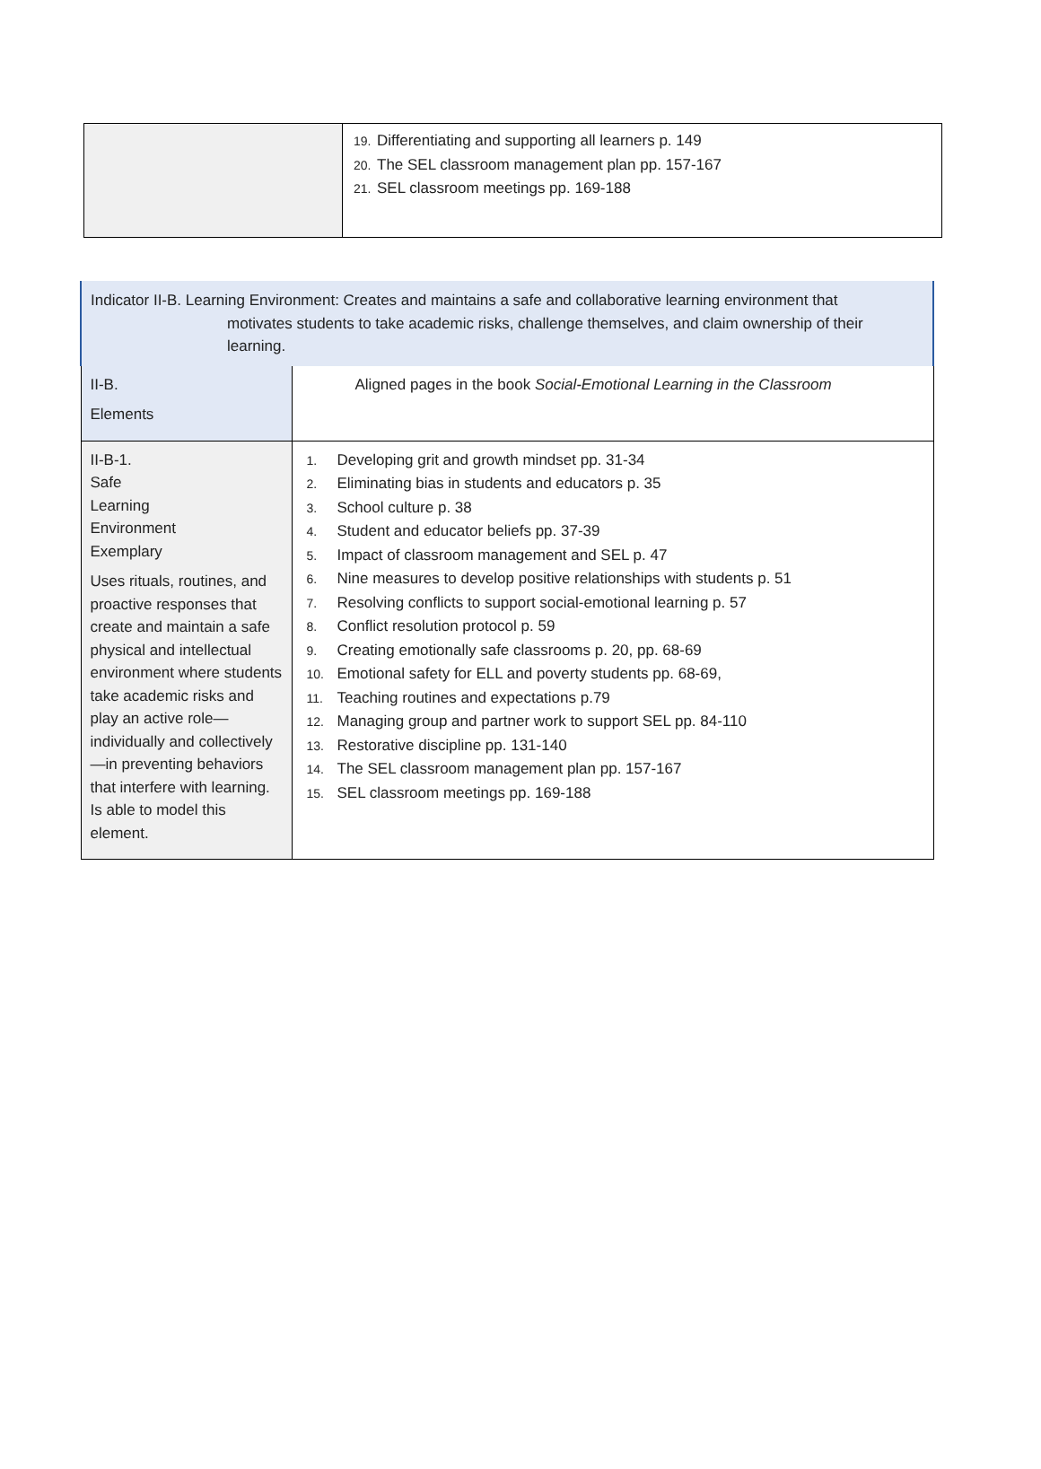| | 19. Differentiating and supporting all learners p. 149 20. The SEL classroom management plan pp. 157-167 21. SEL classroom meetings pp. 169-188 |
| Indicator II-B. Learning Environment: Creates and maintains a safe and collaborative learning environment that motivates students to take academic risks, challenge themselves, and claim ownership of their learning. | |
| II-B. Elements | Aligned pages in the book Social-Emotional Learning in the Classroom |
| II-B-1. Safe Learning Environment Exemplary Uses rituals, routines, and proactive responses that create and maintain a safe physical and intellectual environment where students take academic risks and play an active role—individually and collectively—in preventing behaviors that interfere with learning. Is able to model this element. | 1. Developing grit and growth mindset pp. 31-34 2. Eliminating bias in students and educators p. 35 3. School culture p. 38 4. Student and educator beliefs pp. 37-39 5. Impact of classroom management and SEL p. 47 6. Nine measures to develop positive relationships with students p. 51 7. Resolving conflicts to support social-emotional learning p. 57 8. Conflict resolution protocol p. 59 9. Creating emotionally safe classrooms p. 20, pp. 68-69 10. Emotional safety for ELL and poverty students pp. 68-69, 11. Teaching routines and expectations p.79 12. Managing group and partner work to support SEL pp. 84-110 13. Restorative discipline pp. 131-140 14. The SEL classroom management plan pp. 157-167 15. SEL classroom meetings pp. 169-188 |